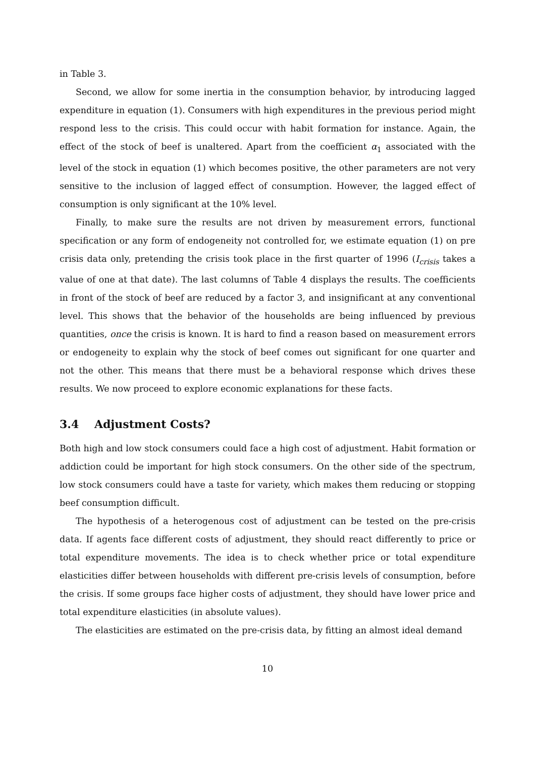in Table 3.
Second, we allow for some inertia in the consumption behavior, by introducing lagged expenditure in equation (1). Consumers with high expenditures in the previous period might respond less to the crisis. This could occur with habit formation for instance. Again, the effect of the stock of beef is unaltered. Apart from the coefficient α<sub>1</sub> associated with the level of the stock in equation (1) which becomes positive, the other parameters are not very sensitive to the inclusion of lagged effect of consumption. However, the lagged effect of consumption is only significant at the 10% level.
Finally, to make sure the results are not driven by measurement errors, functional specification or any form of endogeneity not controlled for, we estimate equation (1) on pre crisis data only, pretending the crisis took place in the first quarter of 1996 (I<sub>crisis</sub> takes a value of one at that date). The last columns of Table 4 displays the results. The coefficients in front of the stock of beef are reduced by a factor 3, and insignificant at any conventional level. This shows that the behavior of the households are being influenced by previous quantities, once the crisis is known. It is hard to find a reason based on measurement errors or endogeneity to explain why the stock of beef comes out significant for one quarter and not the other. This means that there must be a behavioral response which drives these results. We now proceed to explore economic explanations for these facts.
3.4 Adjustment Costs?
Both high and low stock consumers could face a high cost of adjustment. Habit formation or addiction could be important for high stock consumers. On the other side of the spectrum, low stock consumers could have a taste for variety, which makes them reducing or stopping beef consumption difficult.
The hypothesis of a heterogenous cost of adjustment can be tested on the pre-crisis data. If agents face different costs of adjustment, they should react differently to price or total expenditure movements. The idea is to check whether price or total expenditure elasticities differ between households with different pre-crisis levels of consumption, before the crisis. If some groups face higher costs of adjustment, they should have lower price and total expenditure elasticities (in absolute values).
The elasticities are estimated on the pre-crisis data, by fitting an almost ideal demand
10